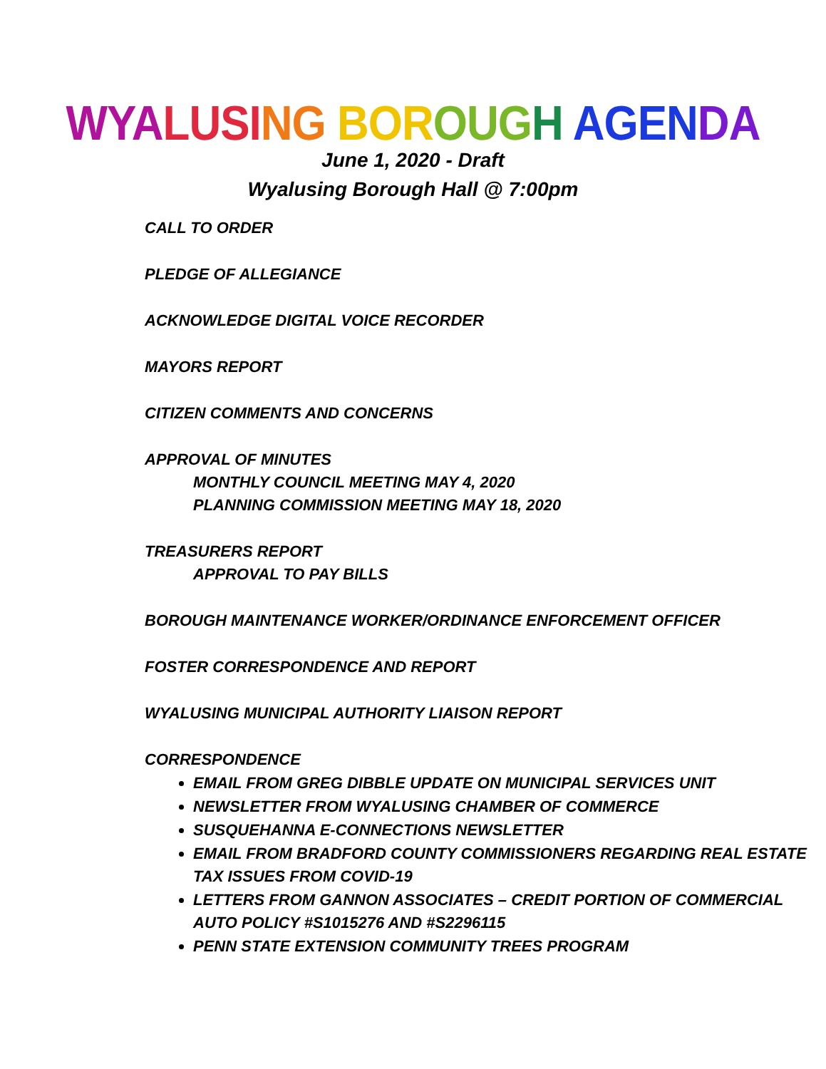WYA LUSI NG BOR OUG H AGEN DA
June 1, 2020 - Draft
Wyalusing Borough Hall @ 7:00pm
CALL TO ORDER
PLEDGE OF ALLEGIANCE
ACKNOWLEDGE DIGITAL VOICE RECORDER
MAYORS REPORT
CITIZEN COMMENTS AND CONCERNS
APPROVAL OF MINUTES
MONTHLY COUNCIL MEETING MAY 4, 2020
PLANNING COMMISSION MEETING MAY 18, 2020
TREASURERS REPORT
APPROVAL TO PAY BILLS
BOROUGH MAINTENANCE WORKER/ORDINANCE ENFORCEMENT OFFICER
FOSTER CORRESPONDENCE AND REPORT
WYALUSING MUNICIPAL AUTHORITY LIAISON REPORT
CORRESPONDENCE
EMAIL FROM GREG DIBBLE UPDATE ON MUNICIPAL SERVICES UNIT
NEWSLETTER FROM WYALUSING CHAMBER OF COMMERCE
SUSQUEHANNA E-CONNECTIONS NEWSLETTER
EMAIL FROM BRADFORD COUNTY COMMISSIONERS REGARDING REAL ESTATE TAX ISSUES FROM COVID-19
LETTERS FROM GANNON ASSOCIATES – CREDIT PORTION OF COMMERCIAL AUTO POLICY #S1015276 AND #S2296115
PENN STATE EXTENSION COMMUNITY TREES PROGRAM